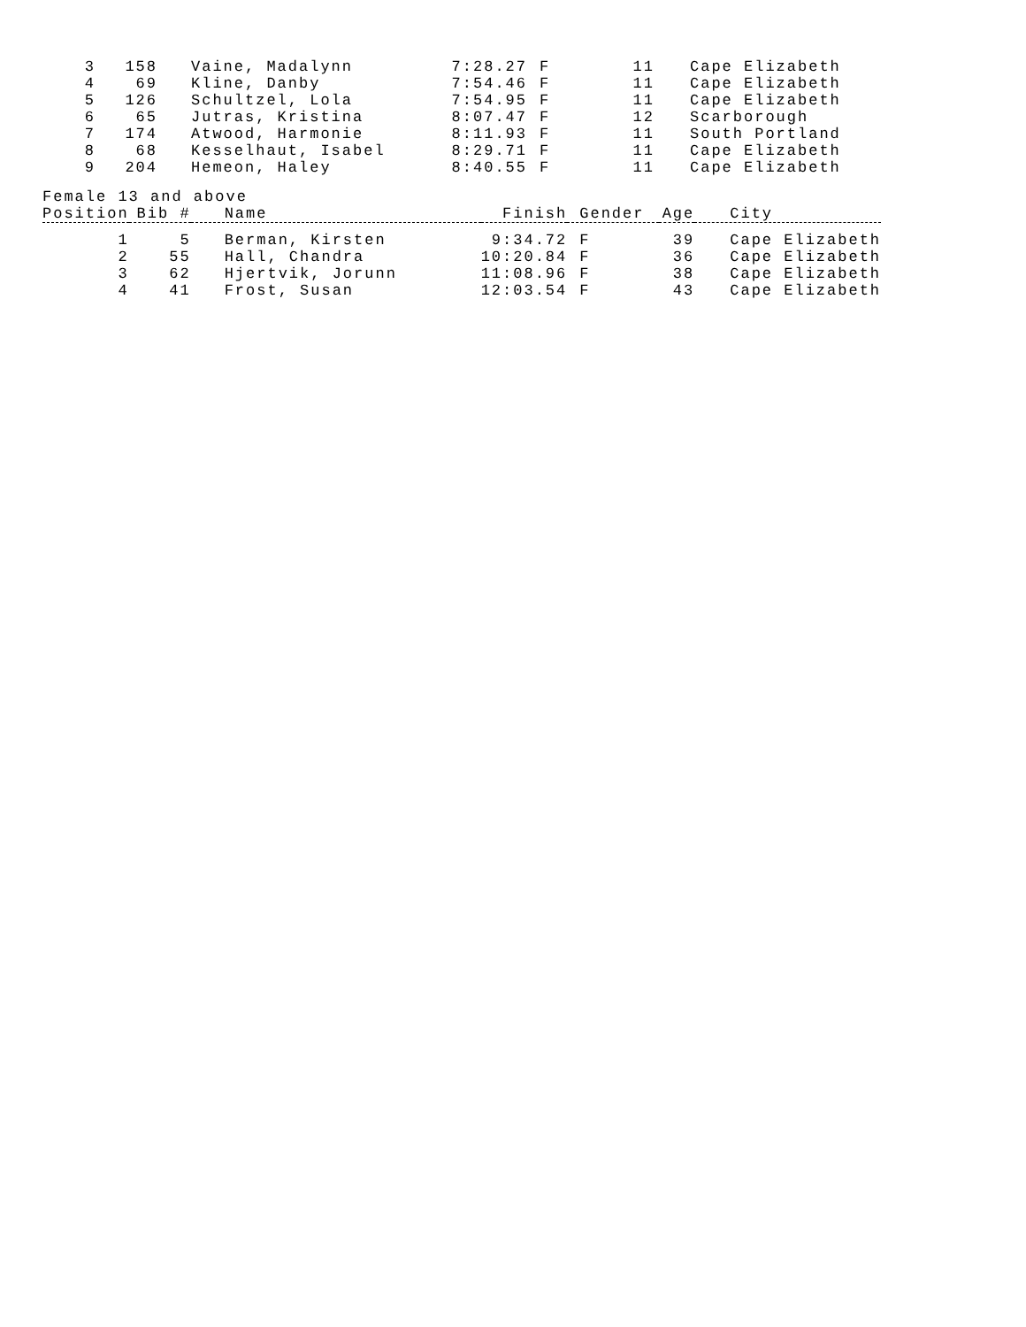| 3 | 158 | Vaine, Madalynn | 7:28.27 | F | 11 | Cape Elizabeth |
| 4 | 69 | Kline, Danby | 7:54.46 | F | 11 | Cape Elizabeth |
| 5 | 126 | Schultzel, Lola | 7:54.95 | F | 11 | Cape Elizabeth |
| 6 | 65 | Jutras, Kristina | 8:07.47 | F | 12 | Scarborough |
| 7 | 174 | Atwood, Harmonie | 8:11.93 | F | 11 | South Portland |
| 8 | 68 | Kesselhaut, Isabel | 8:29.71 | F | 11 | Cape Elizabeth |
| 9 | 204 | Hemeon, Haley | 8:40.55 | F | 11 | Cape Elizabeth |
Female 13 and above
| Position | Bib # | Name | Finish | Gender | Age | City |
| --- | --- | --- | --- | --- | --- | --- |
| 1 | 5 | Berman, Kirsten | 9:34.72 | F | 39 | Cape Elizabeth |
| 2 | 55 | Hall, Chandra | 10:20.84 | F | 36 | Cape Elizabeth |
| 3 | 62 | Hjertvik, Jorunn | 11:08.96 | F | 38 | Cape Elizabeth |
| 4 | 41 | Frost, Susan | 12:03.54 | F | 43 | Cape Elizabeth |